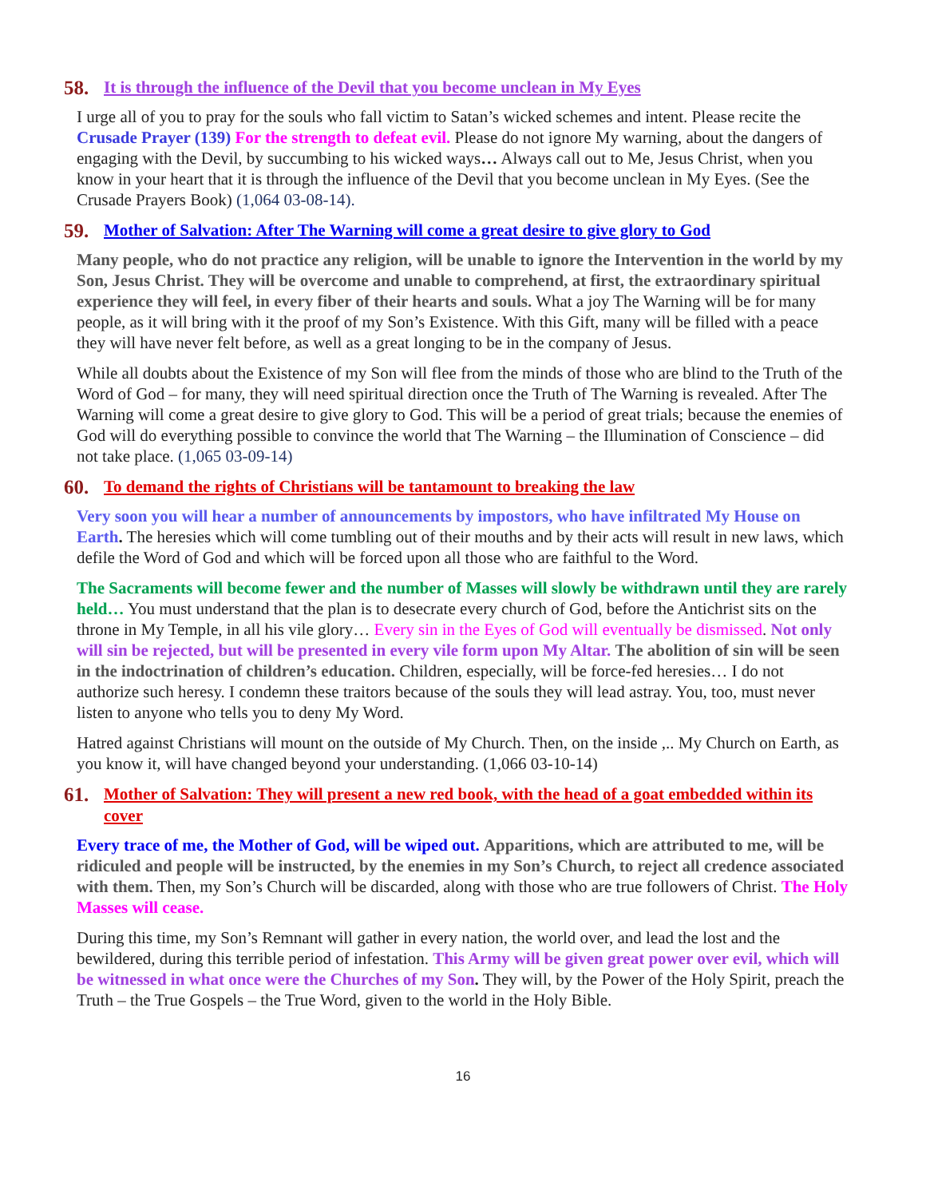58. It is through the influence of the Devil that you become unclean in My Eyes
I urge all of you to pray for the souls who fall victim to Satan’s wicked schemes and intent. Please recite the Crusade Prayer (139) For the strength to defeat evil. Please do not ignore My warning, about the dangers of engaging with the Devil, by succumbing to his wicked ways… Always call out to Me, Jesus Christ, when you know in your heart that it is through the influence of the Devil that you become unclean in My Eyes. (See the Crusade Prayers Book) (1,064 03-08-14).
59. Mother of Salvation: After The Warning will come a great desire to give glory to God
Many people, who do not practice any religion, will be unable to ignore the Intervention in the world by my Son, Jesus Christ. They will be overcome and unable to comprehend, at first, the extraordinary spiritual experience they will feel, in every fiber of their hearts and souls. What a joy The Warning will be for many people, as it will bring with it the proof of my Son’s Existence. With this Gift, many will be filled with a peace they will have never felt before, as well as a great longing to be in the company of Jesus.
While all doubts about the Existence of my Son will flee from the minds of those who are blind to the Truth of the Word of God – for many, they will need spiritual direction once the Truth of The Warning is revealed. After The Warning will come a great desire to give glory to God. This will be a period of great trials; because the enemies of God will do everything possible to convince the world that The Warning – the Illumination of Conscience – did not take place. (1,065 03-09-14)
60. To demand the rights of Christians will be tantamount to breaking the law
Very soon you will hear a number of announcements by impostors, who have infiltrated My House on Earth. The heresies which will come tumbling out of their mouths and by their acts will result in new laws, which defile the Word of God and which will be forced upon all those who are faithful to the Word.
The Sacraments will become fewer and the number of Masses will slowly be withdrawn until they are rarely held… You must understand that the plan is to desecrate every church of God, before the Antichrist sits on the throne in My Temple, in all his vile glory… Every sin in the Eyes of God will eventually be dismissed. Not only will sin be rejected, but will be presented in every vile form upon My Altar. The abolition of sin will be seen in the indoctrination of children’s education. Children, especially, will be force-fed heresies… I do not authorize such heresy. I condemn these traitors because of the souls they will lead astray. You, too, must never listen to anyone who tells you to deny My Word.
Hatred against Christians will mount on the outside of My Church. Then, on the inside ,.. My Church on Earth, as you know it, will have changed beyond your understanding. (1,066 03-10-14)
61. Mother of Salvation: They will present a new red book, with the head of a goat embedded within its cover
Every trace of me, the Mother of God, will be wiped out. Apparitions, which are attributed to me, will be ridiculed and people will be instructed, by the enemies in my Son’s Church, to reject all credence associated with them. Then, my Son’s Church will be discarded, along with those who are true followers of Christ. The Holy Masses will cease.
During this time, my Son’s Remnant will gather in every nation, the world over, and lead the lost and the bewildered, during this terrible period of infestation. This Army will be given great power over evil, which will be witnessed in what once were the Churches of my Son. They will, by the Power of the Holy Spirit, preach the Truth – the True Gospels – the True Word, given to the world in the Holy Bible.
16